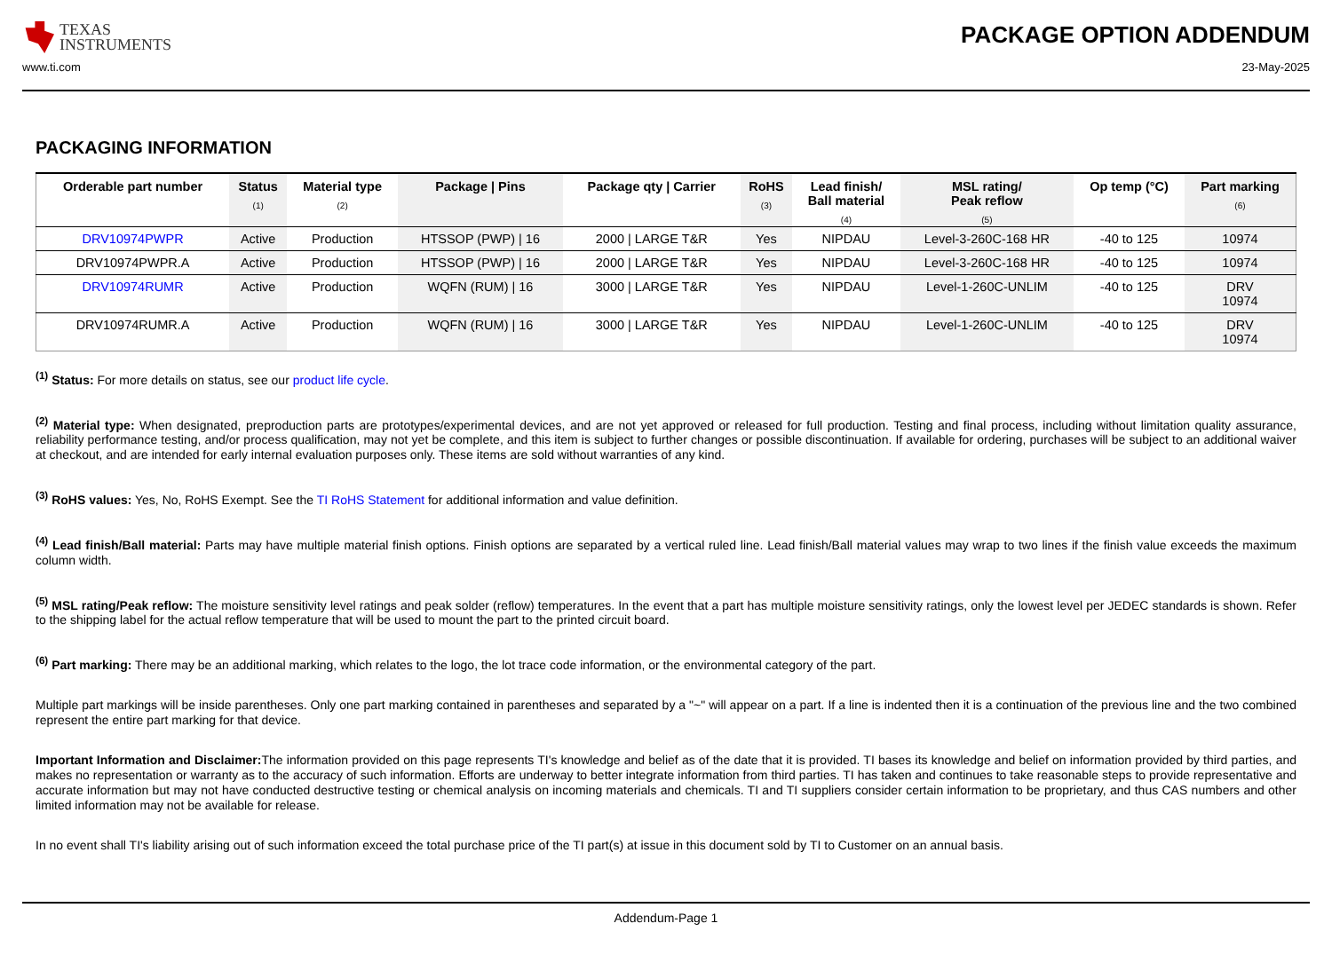TEXAS
INSTRUMENTS
PACKAGE OPTION ADDENDUM
www.ti.com 23-May-2025
PACKAGING INFORMATION
| Orderable part number | Status (1) | Material type (2) | Package / Pins | Package qty / Carrier | RoHS (3) | Lead finish/ Ball material (4) | MSL rating/ Peak reflow (5) | Op temp (°C) | Part marking (6) |
| --- | --- | --- | --- | --- | --- | --- | --- | --- | --- |
| DRV10974PWPR | Active | Production | HTSSOP (PWP) / 16 | 2000 / LARGE T&R | Yes | NIPDAU | Level-3-260C-168 HR | -40 to 125 | 10974 |
| DRV10974PWPR.A | Active | Production | HTSSOP (PWP) / 16 | 2000 / LARGE T&R | Yes | NIPDAU | Level-3-260C-168 HR | -40 to 125 | 10974 |
| DRV10974RUMR | Active | Production | WQFN (RUM) / 16 | 3000 / LARGE T&R | Yes | NIPDAU | Level-1-260C-UNLIM | -40 to 125 | DRV 10974 |
| DRV10974RUMR.A | Active | Production | WQFN (RUM) / 16 | 3000 / LARGE T&R | Yes | NIPDAU | Level-1-260C-UNLIM | -40 to 125 | DRV 10974 |
<sup>(1)</sup> Status: For more details on status, see our product life cycle.
<sup>(2)</sup> Material type: When designated, preproduction parts are prototypes/experimental devices, and are not yet approved or released for full production. Testing and final process, including without limitation quality assurance, reliability performance testing, and/or process qualification, may not yet be complete, and this item is subject to further changes or possible discontinuation. If available for ordering, purchases will be subject to an additional waiver at checkout, and are intended for early internal evaluation purposes only. These items are sold without warranties of any kind.
<sup>(3)</sup> RoHS values: Yes, No, RoHS Exempt. See the TI RoHS Statement for additional information and value definition.
<sup>(4)</sup> Lead finish/Ball material: Parts may have multiple material finish options. Finish options are separated by a vertical ruled line. Lead finish/Ball material values may wrap to two lines if the finish value exceeds the maximum column width.
<sup>(5)</sup> MSL rating/Peak reflow: The moisture sensitivity level ratings and peak solder (reflow) temperatures. In the event that a part has multiple moisture sensitivity ratings, only the lowest level per JEDEC standards is shown. Refer to the shipping label for the actual reflow temperature that will be used to mount the part to the printed circuit board.
<sup>(6)</sup> Part marking: There may be an additional marking, which relates to the logo, the lot trace code information, or the environmental category of the part.
Multiple part markings will be inside parentheses. Only one part marking contained in parentheses and separated by a "~" will appear on a part. If a line is indented then it is a continuation of the previous line and the two combined represent the entire part marking for that device.
Important Information and Disclaimer: The information provided on this page represents TI's knowledge and belief as of the date that it is provided. TI bases its knowledge and belief on information provided by third parties, and makes no representation or warranty as to the accuracy of such information. Efforts are underway to better integrate information from third parties. TI has taken and continues to take reasonable steps to provide representative and accurate information but may not have conducted destructive testing or chemical analysis on incoming materials and chemicals. TI and TI suppliers consider certain information to be proprietary, and thus CAS numbers and other limited information may not be available for release.
In no event shall TI's liability arising out of such information exceed the total purchase price of the TI part(s) at issue in this document sold by TI to Customer on an annual basis.
Addendum-Page 1